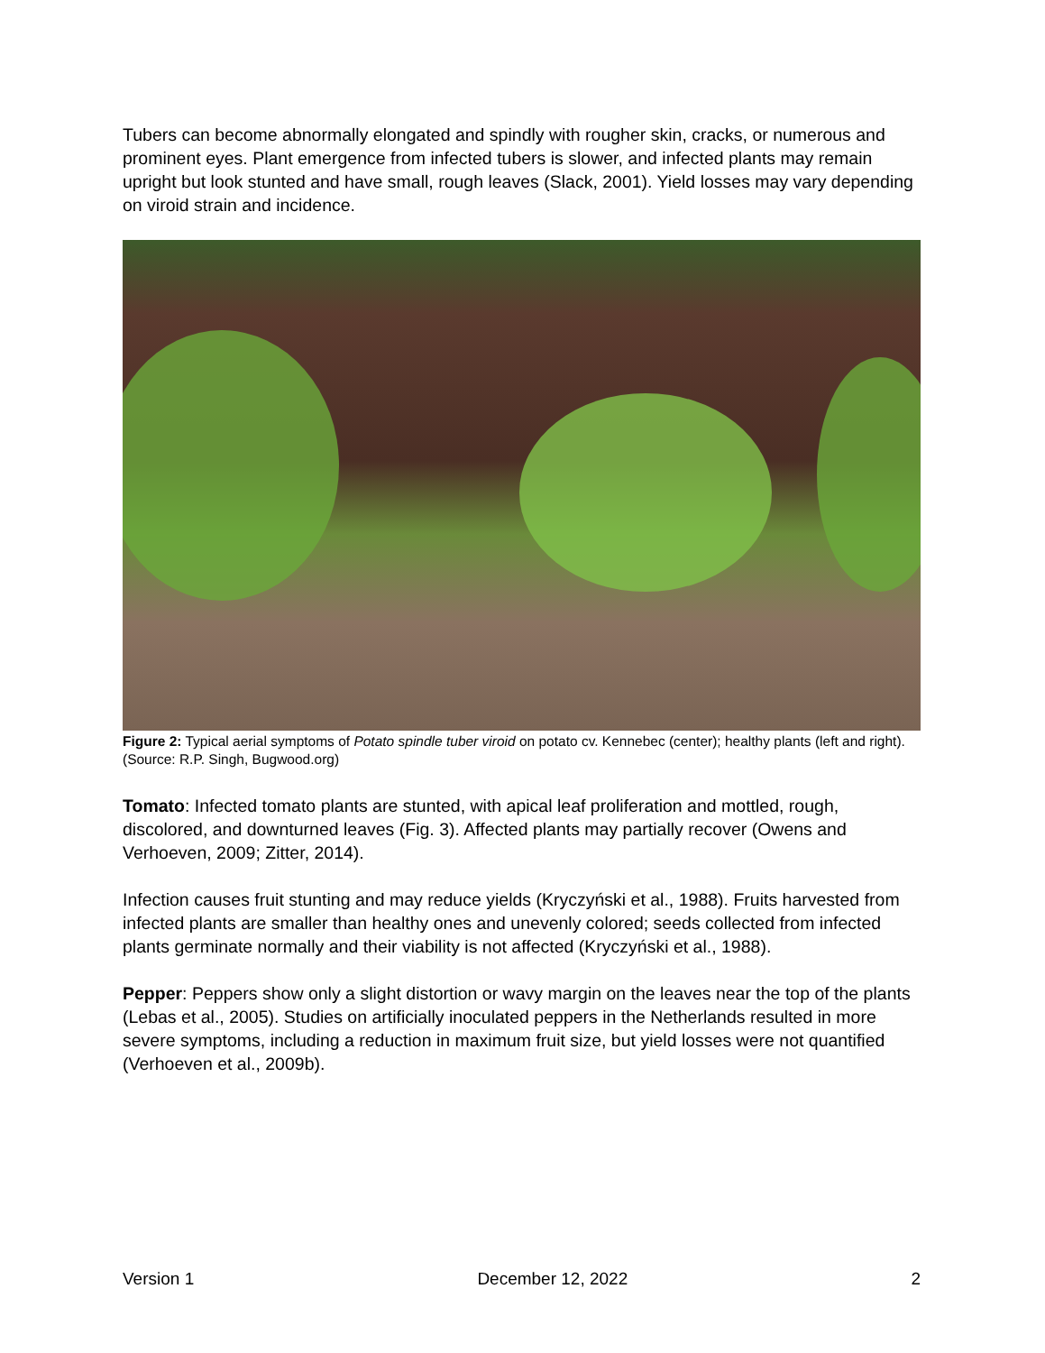Tubers can become abnormally elongated and spindly with rougher skin, cracks, or numerous and prominent eyes. Plant emergence from infected tubers is slower, and infected plants may remain upright but look stunted and have small, rough leaves (Slack, 2001). Yield losses may vary depending on viroid strain and incidence.
Figure 2: Typical aerial symptoms of Potato spindle tuber viroid on potato cv. Kennebec (center); healthy plants (left and right). (Source: R.P. Singh, Bugwood.org)
Tomato: Infected tomato plants are stunted, with apical leaf proliferation and mottled, rough, discolored, and downturned leaves (Fig. 3). Affected plants may partially recover (Owens and Verhoeven, 2009; Zitter, 2014).
Infection causes fruit stunting and may reduce yields (Kryczyński et al., 1988). Fruits harvested from infected plants are smaller than healthy ones and unevenly colored; seeds collected from infected plants germinate normally and their viability is not affected (Kryczyński et al., 1988).
Pepper: Peppers show only a slight distortion or wavy margin on the leaves near the top of the plants (Lebas et al., 2005). Studies on artificially inoculated peppers in the Netherlands resulted in more severe symptoms, including a reduction in maximum fruit size, but yield losses were not quantified (Verhoeven et al., 2009b).
Version 1 December 12, 2022 2